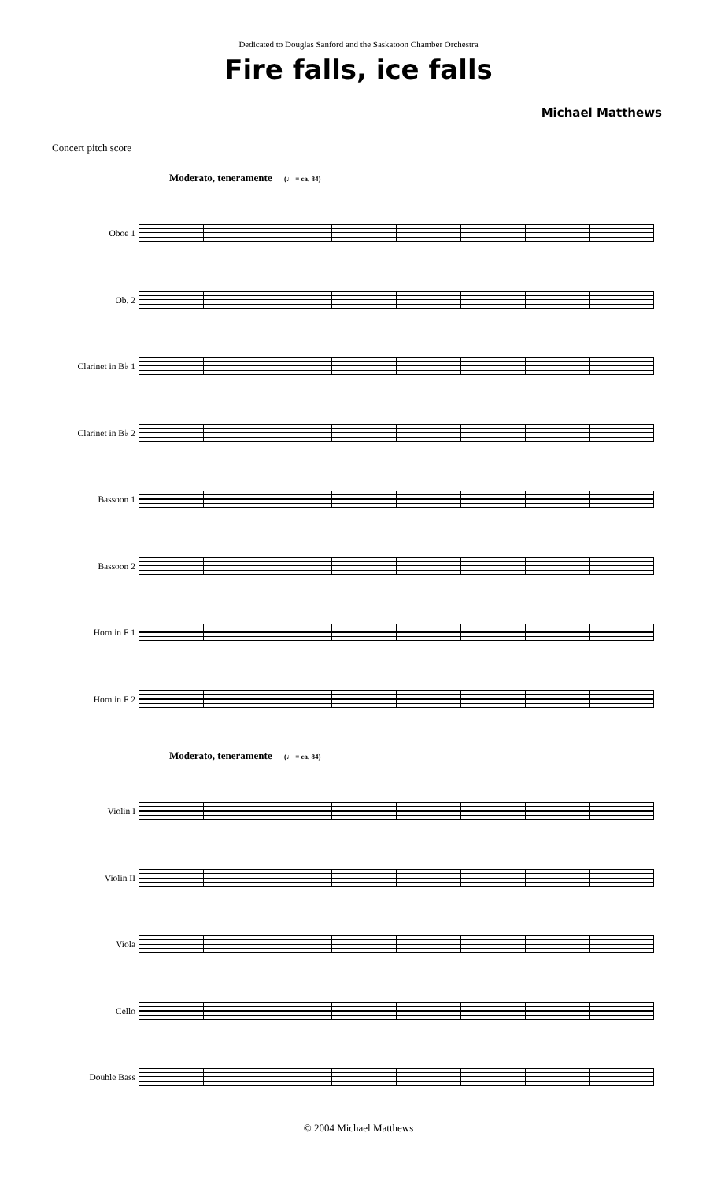Dedicated to Douglas Sanford and the Saskatoon Chamber Orchestra
Fire falls, ice falls
Michael Matthews
Concert pitch score
Moderato, teneramente (♩ = ca. 84)
Oboe 1
Ob. 2
Clarinet in B♭ 1
Clarinet in B♭ 2
Bassoon 1
Bassoon 2
Horn in F 1
Horn in F 2
Moderato, teneramente (♩ = ca. 84)
Violin I
Violin II
Viola
Cello
Double Bass
© 2004 Michael Matthews